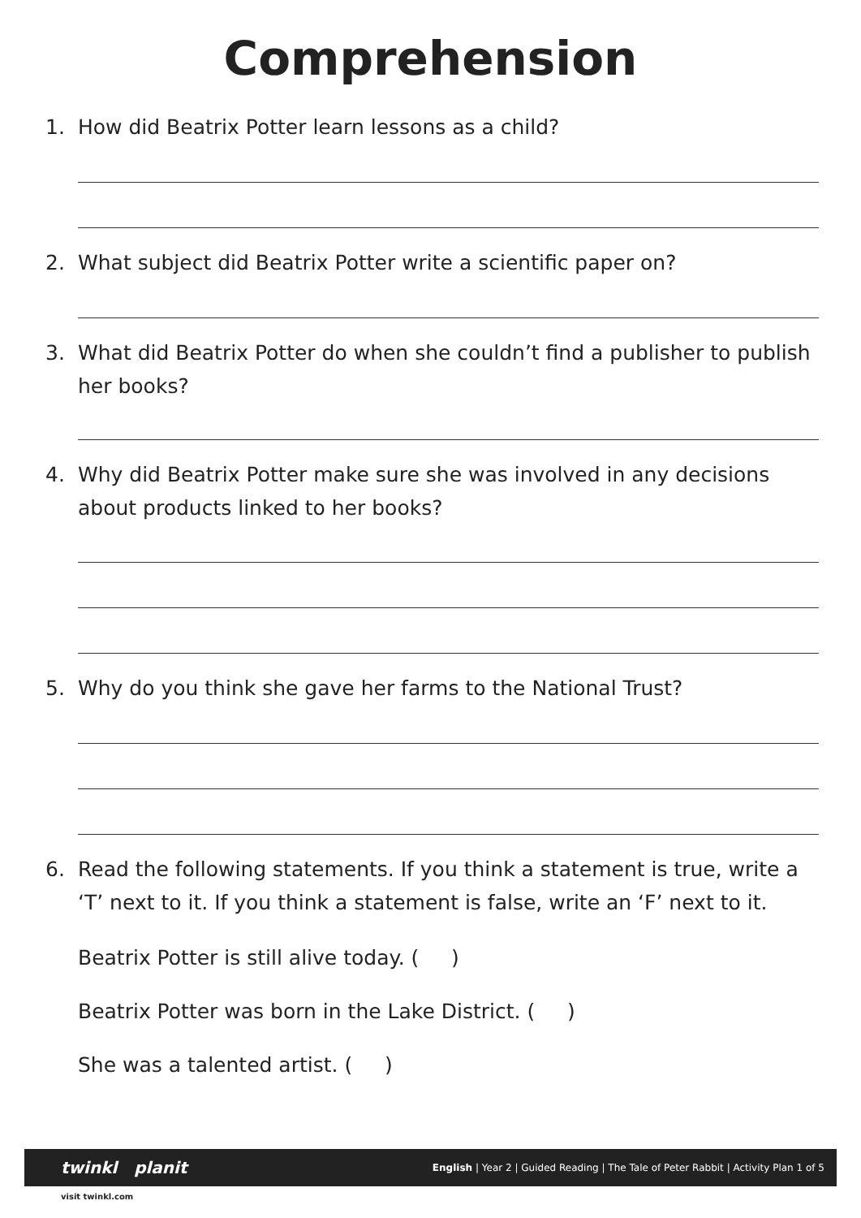Comprehension
1. How did Beatrix Potter learn lessons as a child?
2. What subject did Beatrix Potter write a scientific paper on?
3. What did Beatrix Potter do when she couldn’t find a publisher to publish her books?
4. Why did Beatrix Potter make sure she was involved in any decisions about products linked to her books?
5. Why do you think she gave her farms to the National Trust?
6. Read the following statements. If you think a statement is true, write a ‘T’ next to it. If you think a statement is false, write an ‘F’ next to it.
Beatrix Potter is still alive today. ( )
Beatrix Potter was born in the Lake District. ( )
She was a talented artist. ( )
twinkl planit English | Year 2 | Guided Reading | The Tale of Peter Rabbit | Activity Plan 1 of 5
visit twinkl.com